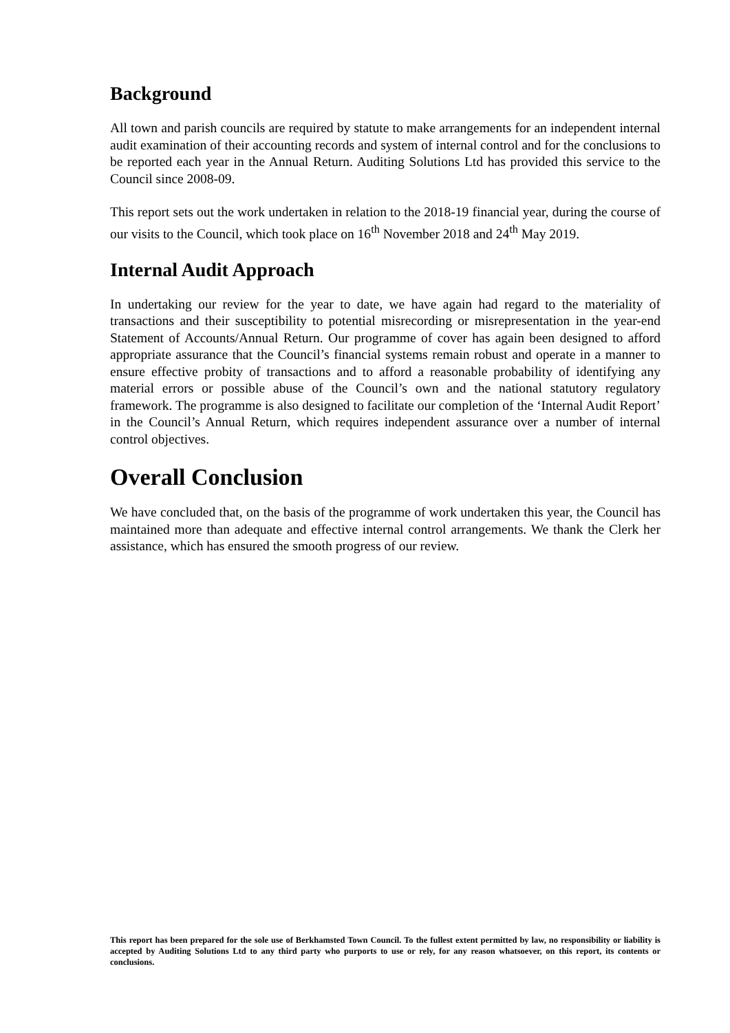Background
All town and parish councils are required by statute to make arrangements for an independent internal audit examination of their accounting records and system of internal control and for the conclusions to be reported each year in the Annual Return. Auditing Solutions Ltd has provided this service to the Council since 2008-09.
This report sets out the work undertaken in relation to the 2018-19 financial year, during the course of our visits to the Council, which took place on 16<sup>th</sup> November 2018 and 24<sup>th</sup> May 2019.
Internal Audit Approach
In undertaking our review for the year to date, we have again had regard to the materiality of transactions and their susceptibility to potential misrecording or misrepresentation in the year-end Statement of Accounts/Annual Return. Our programme of cover has again been designed to afford appropriate assurance that the Council’s financial systems remain robust and operate in a manner to ensure effective probity of transactions and to afford a reasonable probability of identifying any material errors or possible abuse of the Council’s own and the national statutory regulatory framework. The programme is also designed to facilitate our completion of the ‘Internal Audit Report’ in the Council’s Annual Return, which requires independent assurance over a number of internal control objectives.
Overall Conclusion
We have concluded that, on the basis of the programme of work undertaken this year, the Council has maintained more than adequate and effective internal control arrangements. We thank the Clerk her assistance, which has ensured the smooth progress of our review.
This report has been prepared for the sole use of Berkhamsted Town Council. To the fullest extent permitted by law, no responsibility or liability is accepted by Auditing Solutions Ltd to any third party who purports to use or rely, for any reason whatsoever, on this report, its contents or conclusions.